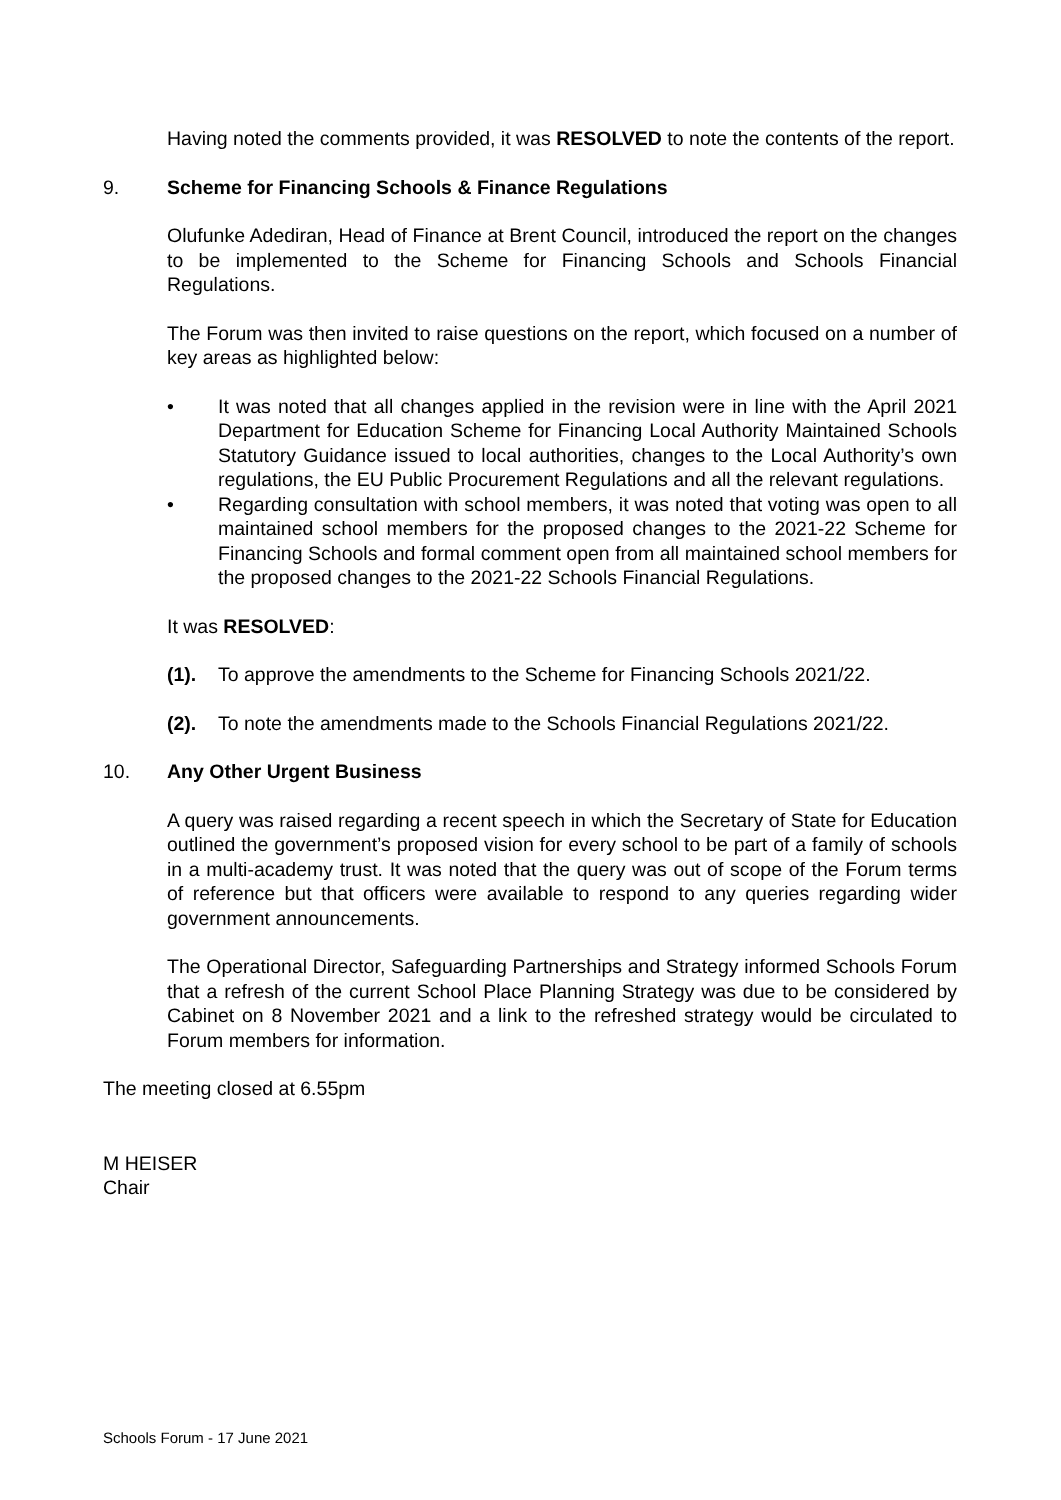Having noted the comments provided, it was RESOLVED to note the contents of the report.
9. Scheme for Financing Schools & Finance Regulations
Olufunke Adediran, Head of Finance at Brent Council, introduced the report on the changes to be implemented to the Scheme for Financing Schools and Schools Financial Regulations.
The Forum was then invited to raise questions on the report, which focused on a number of key areas as highlighted below:
• It was noted that all changes applied in the revision were in line with the April 2021 Department for Education Scheme for Financing Local Authority Maintained Schools Statutory Guidance issued to local authorities, changes to the Local Authority’s own regulations, the EU Public Procurement Regulations and all the relevant regulations.
• Regarding consultation with school members, it was noted that voting was open to all maintained school members for the proposed changes to the 2021-22 Scheme for Financing Schools and formal comment open from all maintained school members for the proposed changes to the 2021-22 Schools Financial Regulations.
It was RESOLVED:
(1). To approve the amendments to the Scheme for Financing Schools 2021/22.
(2). To note the amendments made to the Schools Financial Regulations 2021/22.
10. Any Other Urgent Business
A query was raised regarding a recent speech in which the Secretary of State for Education outlined the government’s proposed vision for every school to be part of a family of schools in a multi-academy trust. It was noted that the query was out of scope of the Forum terms of reference but that officers were available to respond to any queries regarding wider government announcements.
The Operational Director, Safeguarding Partnerships and Strategy informed Schools Forum that a refresh of the current School Place Planning Strategy was due to be considered by Cabinet on 8 November 2021 and a link to the refreshed strategy would be circulated to Forum members for information.
The meeting closed at 6.55pm
M HEISER
Chair
Schools Forum - 17 June 2021